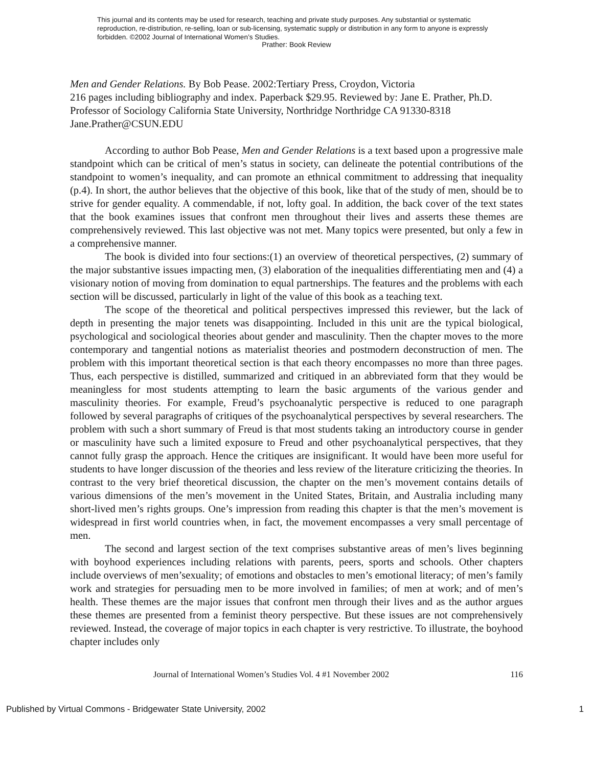This journal and its contents may be used for research, teaching and private study purposes. Any substantial or systematic reproduction, re-distribution, re-selling, loan or sub-licensing, systematic supply or distribution in any form to anyone is expressly forbidden. ©2002 Journal of International Women’s Studies.
Prather: Book Review
Men and Gender Relations. By Bob Pease. 2002:Tertiary Press, Croydon, Victoria
216 pages including bibliography and index. Paperback $29.95. Reviewed by: Jane E. Prather, Ph.D. Professor of Sociology California State University, Northridge Northridge CA 91330-8318 Jane.Prather@CSUN.EDU
According to author Bob Pease, Men and Gender Relations is a text based upon a progressive male standpoint which can be critical of men’s status in society, can delineate the potential contributions of the standpoint to women’s inequality, and can promote an ethnical commitment to addressing that inequality (p.4). In short, the author believes that the objective of this book, like that of the study of men, should be to strive for gender equality. A commendable, if not, lofty goal. In addition, the back cover of the text states that the book examines issues that confront men throughout their lives and asserts these themes are comprehensively reviewed. This last objective was not met. Many topics were presented, but only a few in a comprehensive manner.
The book is divided into four sections:(1) an overview of theoretical perspectives, (2) summary of the major substantive issues impacting men, (3) elaboration of the inequalities differentiating men and (4) a visionary notion of moving from domination to equal partnerships. The features and the problems with each section will be discussed, particularly in light of the value of this book as a teaching text.
The scope of the theoretical and political perspectives impressed this reviewer, but the lack of depth in presenting the major tenets was disappointing. Included in this unit are the typical biological, psychological and sociological theories about gender and masculinity. Then the chapter moves to the more contemporary and tangential notions as materialist theories and postmodern deconstruction of men. The problem with this important theoretical section is that each theory encompasses no more than three pages. Thus, each perspective is distilled, summarized and critiqued in an abbreviated form that they would be meaningless for most students attempting to learn the basic arguments of the various gender and masculinity theories. For example, Freud’s psychoanalytic perspective is reduced to one paragraph followed by several paragraphs of critiques of the psychoanalytical perspectives by several researchers. The problem with such a short summary of Freud is that most students taking an introductory course in gender or masculinity have such a limited exposure to Freud and other psychoanalytical perspectives, that they cannot fully grasp the approach. Hence the critiques are insignificant. It would have been more useful for students to have longer discussion of the theories and less review of the literature criticizing the theories. In contrast to the very brief theoretical discussion, the chapter on the men’s movement contains details of various dimensions of the men’s movement in the United States, Britain, and Australia including many short-lived men’s rights groups. One’s impression from reading this chapter is that the men’s movement is widespread in first world countries when, in fact, the movement encompasses a very small percentage of men.
The second and largest section of the text comprises substantive areas of men’s lives beginning with boyhood experiences including relations with parents, peers, sports and schools. Other chapters include overviews of men’sexuality; of emotions and obstacles to men’s emotional literacy; of men’s family work and strategies for persuading men to be more involved in families; of men at work; and of men’s health. These themes are the major issues that confront men through their lives and as the author argues these themes are presented from a feminist theory perspective. But these issues are not comprehensively reviewed. Instead, the coverage of major topics in each chapter is very restrictive. To illustrate, the boyhood chapter includes only
Journal of International Women’s Studies Vol. 4 #1 November 2002 116
Published by Virtual Commons - Bridgewater State University, 2002 1